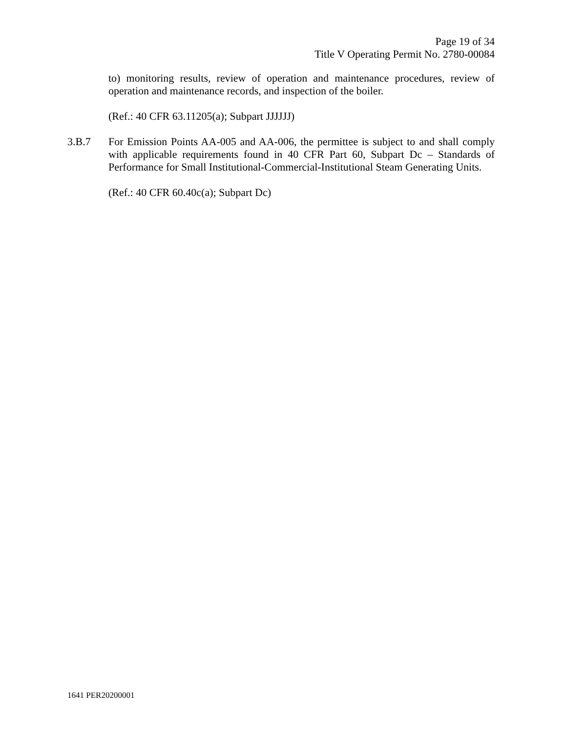Page 19 of 34
Title V Operating Permit No. 2780-00084
to) monitoring results, review of operation and maintenance procedures, review of operation and maintenance records, and inspection of the boiler.
(Ref.: 40 CFR 63.11205(a); Subpart JJJJJJ)
3.B.7 For Emission Points AA-005 and AA-006, the permittee is subject to and shall comply with applicable requirements found in 40 CFR Part 60, Subpart Dc – Standards of Performance for Small Institutional-Commercial-Institutional Steam Generating Units.
(Ref.: 40 CFR 60.40c(a); Subpart Dc)
1641 PER20200001